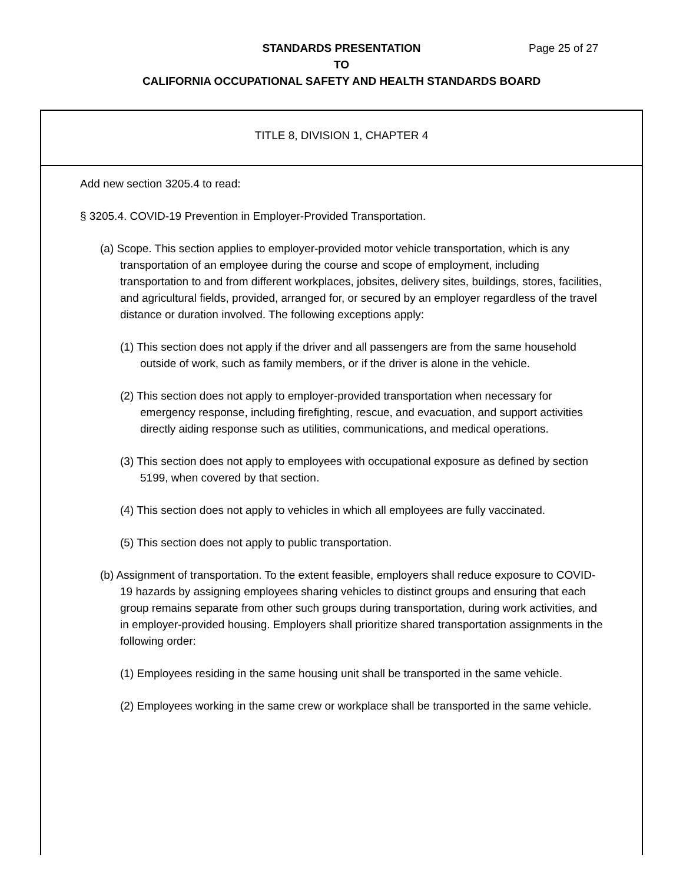Page 25 of 27 STANDARDS PRESENTATION
TO
CALIFORNIA OCCUPATIONAL SAFETY AND HEALTH STANDARDS BOARD
TITLE 8, DIVISION 1, CHAPTER 4
Add new section 3205.4 to read:
§ 3205.4. COVID-19 Prevention in Employer-Provided Transportation.
(a) Scope. This section applies to employer-provided motor vehicle transportation, which is any transportation of an employee during the course and scope of employment, including transportation to and from different workplaces, jobsites, delivery sites, buildings, stores, facilities, and agricultural fields, provided, arranged for, or secured by an employer regardless of the travel distance or duration involved. The following exceptions apply:
(1) This section does not apply if the driver and all passengers are from the same household outside of work, such as family members, or if the driver is alone in the vehicle.
(2) This section does not apply to employer-provided transportation when necessary for emergency response, including firefighting, rescue, and evacuation, and support activities directly aiding response such as utilities, communications, and medical operations.
(3) This section does not apply to employees with occupational exposure as defined by section 5199, when covered by that section.
(4) This section does not apply to vehicles in which all employees are fully vaccinated.
(5) This section does not apply to public transportation.
(b) Assignment of transportation. To the extent feasible, employers shall reduce exposure to COVID-19 hazards by assigning employees sharing vehicles to distinct groups and ensuring that each group remains separate from other such groups during transportation, during work activities, and in employer-provided housing. Employers shall prioritize shared transportation assignments in the following order:
(1) Employees residing in the same housing unit shall be transported in the same vehicle.
(2) Employees working in the same crew or workplace shall be transported in the same vehicle.